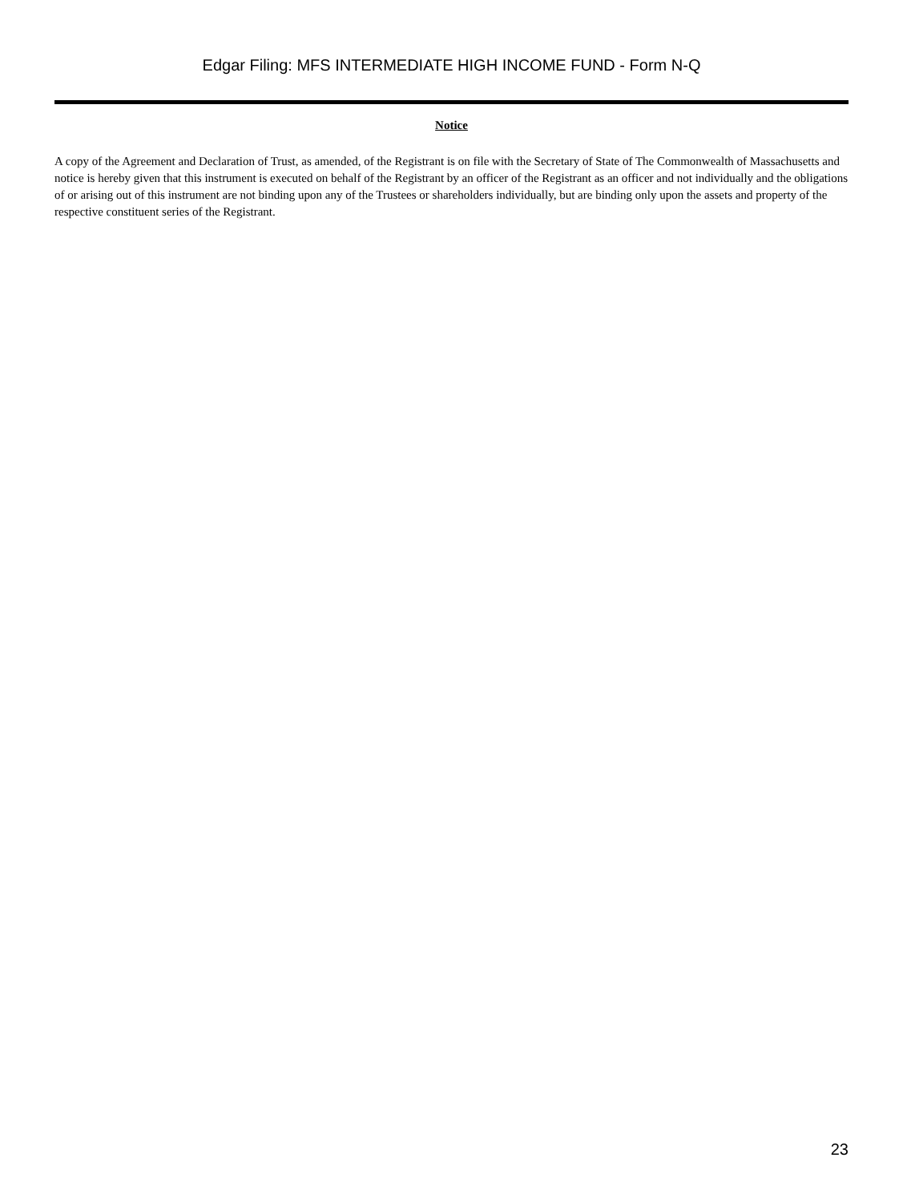Edgar Filing: MFS INTERMEDIATE HIGH INCOME FUND - Form N-Q
Notice
A copy of the Agreement and Declaration of Trust, as amended, of the Registrant is on file with the Secretary of State of The Commonwealth of Massachusetts and notice is hereby given that this instrument is executed on behalf of the Registrant by an officer of the Registrant as an officer and not individually and the obligations of or arising out of this instrument are not binding upon any of the Trustees or shareholders individually, but are binding only upon the assets and property of the respective constituent series of the Registrant.
23